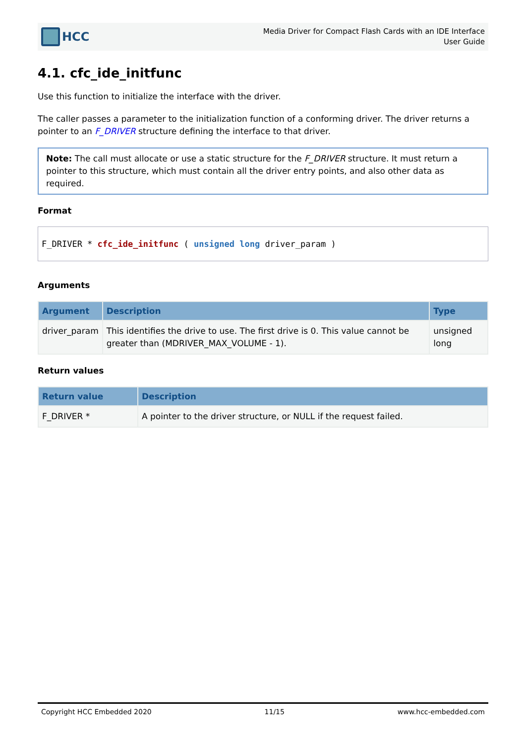HCC
Media Driver for Compact Flash Cards with an IDE Interface
User Guide
4.1. cfc_ide_initfunc
Use this function to initialize the interface with the driver.
The caller passes a parameter to the initialization function of a conforming driver. The driver returns a pointer to an F_DRIVER structure defining the interface to that driver.
Note: The call must allocate or use a static structure for the F_DRIVER structure. It must return a pointer to this structure, which must contain all the driver entry points, and also other data as required.
Format
F_DRIVER * cfc_ide_initfunc ( unsigned long driver_param )
Arguments
| Argument | Description | Type |
| --- | --- | --- |
| driver_param | This identifies the drive to use. The first drive is 0. This value cannot be greater than (MDRIVER_MAX_VOLUME - 1). | unsigned long |
Return values
| Return value | Description |
| --- | --- |
| F_DRIVER * | A pointer to the driver structure, or NULL if the request failed. |
Copyright HCC Embedded 2020 11/15 www.hcc-embedded.com